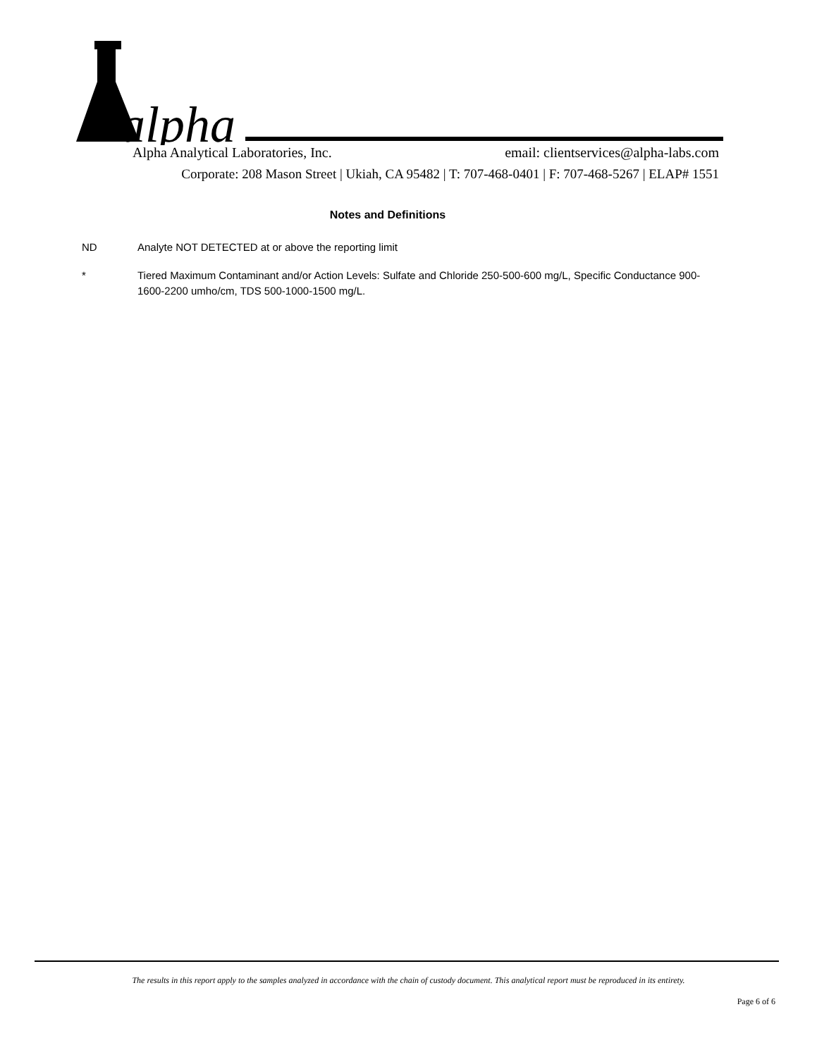alpha
Alpha Analytical Laboratories, Inc. email: clientservices@alpha-labs.com
Corporate: 208 Mason Street | Ukiah, CA 95482 | T: 707-468-0401 | F: 707-468-5267 | ELAP# 1551
Notes and Definitions
ND Analyte NOT DETECTED at or above the reporting limit
* Tiered Maximum Contaminant and/or Action Levels: Sulfate and Chloride 250-500-600 mg/L, Specific Conductance 900-1600-2200 umho/cm, TDS 500-1000-1500 mg/L.
The results in this report apply to the samples analyzed in accordance with the chain of custody document. This analytical report must be reproduced in its entirety.
Page 6 of 6